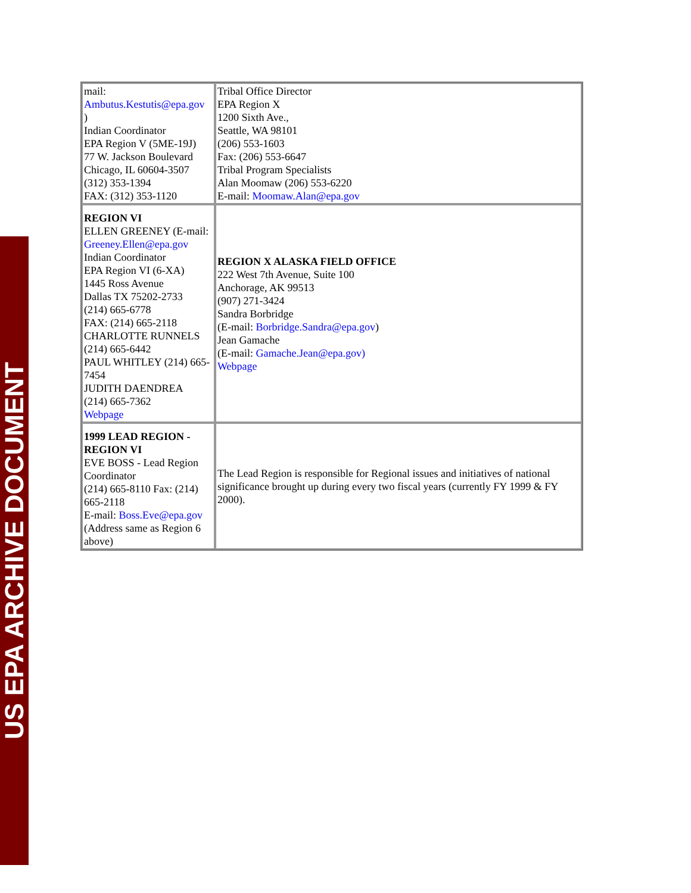US EPA ARCHIVE DOCUMENT
| mail: Ambutus.Kestutis@epa.gov ) Indian Coordinator EPA Region V (5ME-19J) 77 W. Jackson Boulevard Chicago, IL 60604-3507 (312) 353-1394 FAX: (312) 353-1120 | Tribal Office Director EPA Region X 1200 Sixth Ave., Seattle, WA 98101 (206) 553-1603 Fax: (206) 553-6647 Tribal Program Specialists Alan Moomaw (206) 553-6220 E-mail: Moomaw.Alan@epa.gov |
| REGION VI ELLEN GREENEY (E-mail: Greeney.Ellen@epa.gov Indian Coordinator EPA Region VI (6-XA) 1445 Ross Avenue Dallas TX 75202-2733 (214) 665-6778 FAX: (214) 665-2118 CHARLOTTE RUNNELS (214) 665-6442 PAUL WHITLEY (214) 665-7454 JUDITH DAENDREA (214) 665-7362 Webpage | REGION X ALASKA FIELD OFFICE 222 West 7th Avenue, Suite 100 Anchorage, AK 99513 (907) 271-3424 Sandra Borbridge (E-mail: Borbridge.Sandra@epa.gov ) Jean Gamache (E-mail: Gamache.Jean@epa.gov) Webpage |
| 1999 LEAD REGION - REGION VI EVE BOSS - Lead Region Coordinator (214) 665-8110 Fax: (214) 665-2118 E-mail: Boss.Eve@epa.gov (Address same as Region 6 above) | The Lead Region is responsible for Regional issues and initiatives of national significance brought up during every two fiscal years (currently FY 1999 & FY 2000). |